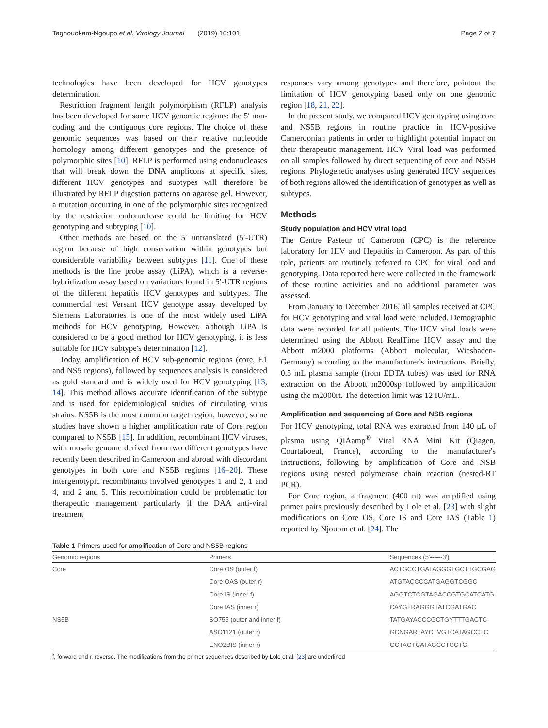Tagnouokam-Ngoupo et al. Virology Journal (2019) 16:101 Page 2 of 7
technologies have been developed for HCV genotypes determination.
Restriction fragment length polymorphism (RFLP) analysis has been developed for some HCV genomic regions: the 5′ non-coding and the contiguous core regions. The choice of these genomic sequences was based on their relative nucleotide homology among different genotypes and the presence of polymorphic sites [10]. RFLP is performed using endonucleases that will break down the DNA amplicons at specific sites, different HCV genotypes and subtypes will therefore be illustrated by RFLP digestion patterns on agarose gel. However, a mutation occurring in one of the polymorphic sites recognized by the restriction endonuclease could be limiting for HCV genotyping and subtyping [10].
Other methods are based on the 5′ untranslated (5′-UTR) region because of high conservation within genotypes but considerable variability between subtypes [11]. One of these methods is the line probe assay (LiPA), which is a reverse-hybridization assay based on variations found in 5′-UTR regions of the different hepatitis HCV genotypes and subtypes. The commercial test Versant HCV genotype assay developed by Siemens Laboratories is one of the most widely used LiPA methods for HCV genotyping. However, although LiPA is considered to be a good method for HCV genotyping, it is less suitable for HCV subtype's determination [12].
Today, amplification of HCV sub-genomic regions (core, E1 and NS5 regions), followed by sequences analysis is considered as gold standard and is widely used for HCV genotyping [13, 14]. This method allows accurate identification of the subtype and is used for epidemiological studies of circulating virus strains. NS5B is the most common target region, however, some studies have shown a higher amplification rate of Core region compared to NS5B [15]. In addition, recombinant HCV viruses, with mosaic genome derived from two different genotypes have recently been described in Cameroon and abroad with discordant genotypes in both core and NS5B regions [16–20]. These intergenotypic recombinants involved genotypes 1 and 2, 1 and 4, and 2 and 5. This recombination could be problematic for therapeutic management particularly if the DAA anti-viral treatment
responses vary among genotypes and therefore, pointout the limitation of HCV genotyping based only on one genomic region [18, 21, 22].
In the present study, we compared HCV genotyping using core and NS5B regions in routine practice in HCV-positive Cameroonian patients in order to highlight potential impact on their therapeutic management. HCV Viral load was performed on all samples followed by direct sequencing of core and NS5B regions. Phylogenetic analyses using generated HCV sequences of both regions allowed the identification of genotypes as well as subtypes.
Methods
Study population and HCV viral load
The Centre Pasteur of Cameroon (CPC) is the reference laboratory for HIV and Hepatitis in Cameroon. As part of this role, patients are routinely referred to CPC for viral load and genotyping. Data reported here were collected in the framework of these routine activities and no additional parameter was assessed.
From January to December 2016, all samples received at CPC for HCV genotyping and viral load were included. Demographic data were recorded for all patients. The HCV viral loads were determined using the Abbott RealTime HCV assay and the Abbott m2000 platforms (Abbott molecular, Wiesbaden-Germany) according to the manufacturer's instructions. Briefly, 0.5 mL plasma sample (from EDTA tubes) was used for RNA extraction on the Abbott m2000sp followed by amplification using the m2000rt. The detection limit was 12 IU/mL.
Amplification and sequencing of Core and NSB regions
For HCV genotyping, total RNA was extracted from 140 μL of plasma using QIAamp<sup>®</sup> Viral RNA Mini Kit (Qiagen, Courtaboeuf, France), according to the manufacturer's instructions, following by amplification of Core and NSB regions using nested polymerase chain reaction (nested-RT PCR).
For Core region, a fragment (400 nt) was amplified using primer pairs previously described by Lole et al. [23] with slight modifications on Core OS, Core IS and Core IAS (Table 1) reported by Njouom et al. [24]. The
Table 1 Primers used for amplification of Core and NS5B regions
| Genomic regions | Primers | Sequences (5′------3′) |
| --- | --- | --- |
| Core | Core OS (outer f) | ACTGCCTGATAGGGTGCTTGC GAG |
| | Core OAS (outer r) | ATGTACCCCATGAGGTCGGC |
| | Core IS (inner f) | AGGTCTCGTAGACCGTGCA TCATG |
| | Core IAS (inner r) | CAYGTR AGGGTATCGATGAC |
| NS5B | SO755 (outer and inner f) | TATGAYACCCGCTGYTTTGACTC |
| | ASO1121 (outer r) | GCNGARTAYCTVGTCATAGCCTC |
| | ENO2BIS (inner r) | GCTAGTCATAGCCTCCTG |
f, forward and r, reverse. The modifications from the primer sequences described by Lole et al. [23] are underlined